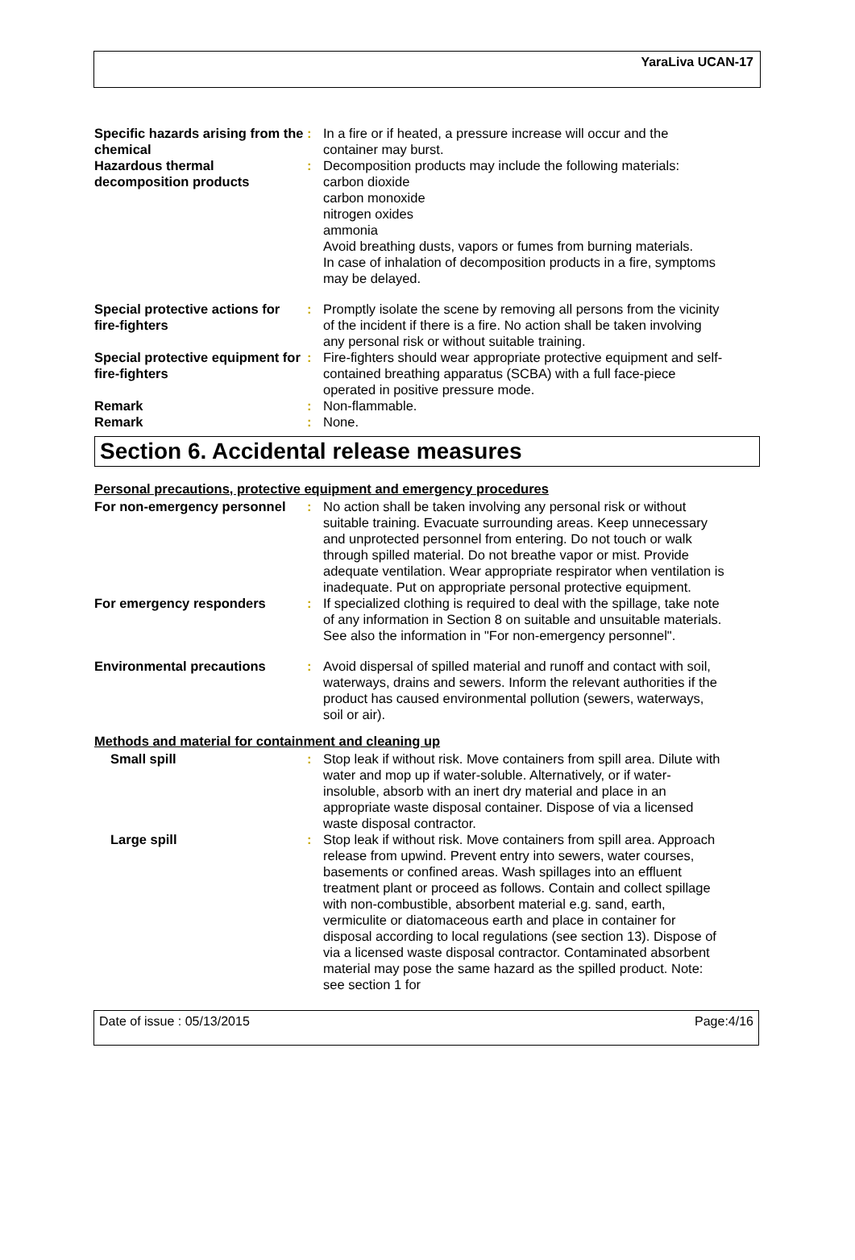YaraLiva UCAN-17
Specific hazards arising from the chemical
: In a fire or if heated, a pressure increase will occur and the container may burst.
Hazardous thermal decomposition products
: Decomposition products may include the following materials:
carbon dioxide
carbon monoxide
nitrogen oxides
ammonia
Avoid breathing dusts, vapors or fumes from burning materials.
In case of inhalation of decomposition products in a fire, symptoms may be delayed.
Special protective actions for fire-fighters
: Promptly isolate the scene by removing all persons from the vicinity of the incident if there is a fire. No action shall be taken involving any personal risk or without suitable training.
Special protective equipment for fire-fighters
: Fire-fighters should wear appropriate protective equipment and self-contained breathing apparatus (SCBA) with a full face-piece operated in positive pressure mode.
Remark : Non-flammable.
Remark : None.
Section 6. Accidental release measures
Personal precautions, protective equipment and emergency procedures
For non-emergency personnel
: No action shall be taken involving any personal risk or without suitable training. Evacuate surrounding areas. Keep unnecessary and unprotected personnel from entering. Do not touch or walk through spilled material. Do not breathe vapor or mist. Provide adequate ventilation. Wear appropriate respirator when ventilation is inadequate. Put on appropriate personal protective equipment.
For emergency responders : If specialized clothing is required to deal with the spillage, take note of any information in Section 8 on suitable and unsuitable materials. See also the information in "For non-emergency personnel".
Environmental precautions : Avoid dispersal of spilled material and runoff and contact with soil, waterways, drains and sewers. Inform the relevant authorities if the product has caused environmental pollution (sewers, waterways, soil or air).
Methods and material for containment and cleaning up
Small spill : Stop leak if without risk. Move containers from spill area. Dilute with water and mop up if water-soluble. Alternatively, or if water-insoluble, absorb with an inert dry material and place in an appropriate waste disposal container. Dispose of via a licensed waste disposal contractor.
Large spill : Stop leak if without risk. Move containers from spill area. Approach release from upwind. Prevent entry into sewers, water courses, basements or confined areas. Wash spillages into an effluent treatment plant or proceed as follows. Contain and collect spillage with non-combustible, absorbent material e.g. sand, earth, vermiculite or diatomaceous earth and place in container for disposal according to local regulations (see section 13). Dispose of via a licensed waste disposal contractor. Contaminated absorbent material may pose the same hazard as the spilled product. Note: see section 1 for
Date of issue : 05/13/2015 Page:4/16